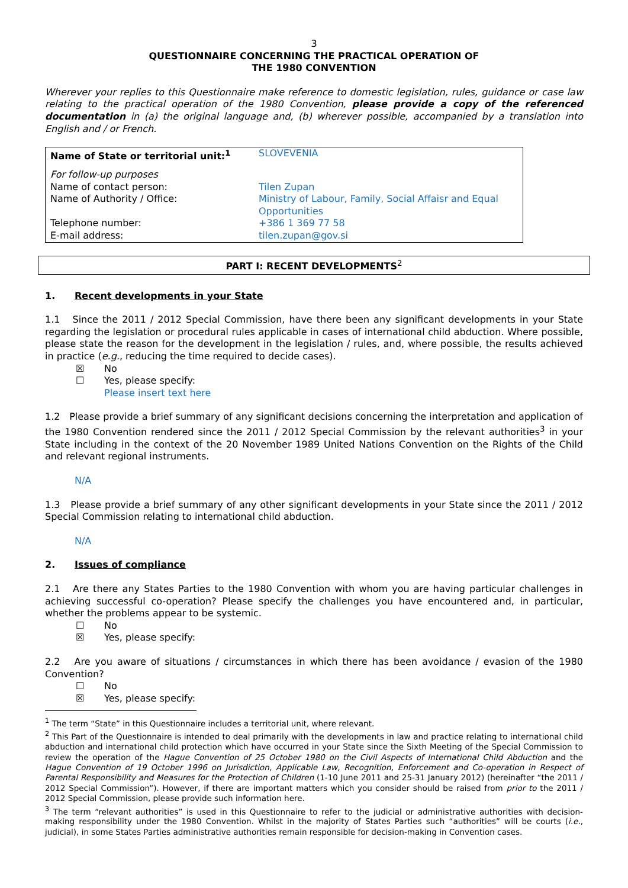3
QUESTIONNAIRE CONCERNING THE PRACTICAL OPERATION OF
THE 1980 CONVENTION
Wherever your replies to this Questionnaire make reference to domestic legislation, rules, guidance or case law relating to the practical operation of the 1980 Convention, please provide a copy of the referenced documentation in (a) the original language and, (b) wherever possible, accompanied by a translation into English and / or French.
| Name of State or territorial unit:<sup>1</sup> | SLOVEVENIA |
| For follow-up purposes Name of contact person: Name of Authority / Office: Telephone number: E-mail address: | Tilen Zupan Ministry of Labour, Family, Social Affaisr and Equal Opportunities +386 1 369 77 58 tilen.zupan@gov.si |
PART I: RECENT DEVELOPMENTS<sup>2</sup>
1. Recent developments in your State
1.1 Since the 2011 / 2012 Special Commission, have there been any significant developments in your State regarding the legislation or procedural rules applicable in cases of international child abduction. Where possible, please state the reason for the development in the legislation / rules, and, where possible, the results achieved in practice (e.g., reducing the time required to decide cases).
☒ No
☐ Yes, please specify:
Please insert text here
1.2 Please provide a brief summary of any significant decisions concerning the interpretation and application of the 1980 Convention rendered since the 2011 / 2012 Special Commission by the relevant authorities<sup>3</sup> in your State including in the context of the 20 November 1989 United Nations Convention on the Rights of the Child and relevant regional instruments.
N/A
1.3 Please provide a brief summary of any other significant developments in your State since the 2011 / 2012 Special Commission relating to international child abduction.
N/A
2. Issues of compliance
2.1 Are there any States Parties to the 1980 Convention with whom you are having particular challenges in achieving successful co-operation? Please specify the challenges you have encountered and, in particular, whether the problems appear to be systemic.
☐ No
☒ Yes, please specify:
2.2 Are you aware of situations / circumstances in which there has been avoidance / evasion of the 1980 Convention?
☐ No
☒ Yes, please specify:
<sup>1</sup> The term “State” in this Questionnaire includes a territorial unit, where relevant.
<sup>2</sup> This Part of the Questionnaire is intended to deal primarily with the developments in law and practice relating to international child abduction and international child protection which have occurred in your State since the Sixth Meeting of the Special Commission to review the operation of the Hague Convention of 25 October 1980 on the Civil Aspects of International Child Abduction and the Hague Convention of 19 October 1996 on Jurisdiction, Applicable Law, Recognition, Enforcement and Co-operation in Respect of Parental Responsibility and Measures for the Protection of Children (1-10 June 2011 and 25-31 January 2012) (hereinafter “the 2011 / 2012 Special Commission”). However, if there are important matters which you consider should be raised from prior to the 2011 / 2012 Special Commission, please provide such information here.
<sup>3</sup> The term “relevant authorities” is used in this Questionnaire to refer to the judicial or administrative authorities with decision-making responsibility under the 1980 Convention. Whilst in the majority of States Parties such “authorities” will be courts (i.e., judicial), in some States Parties administrative authorities remain responsible for decision-making in Convention cases.